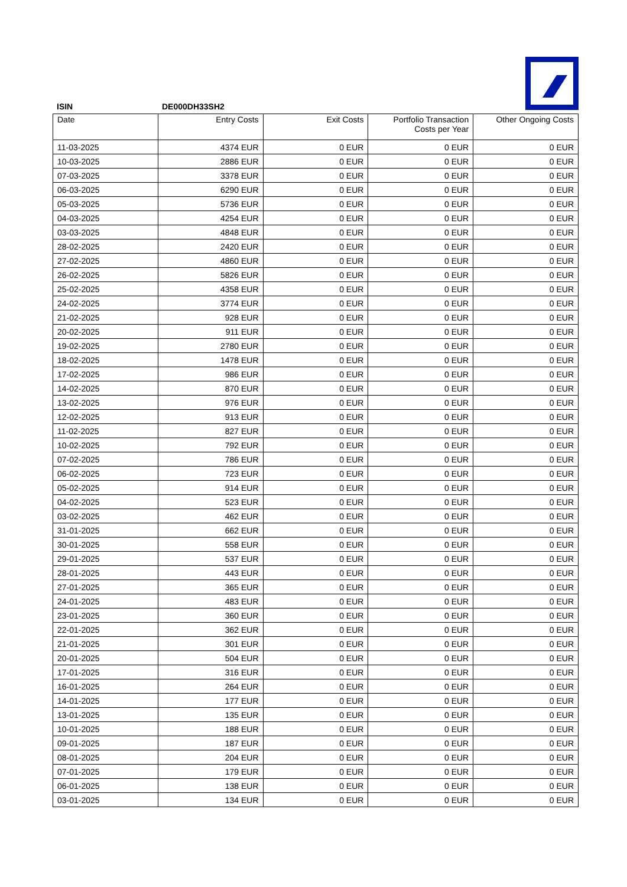ISIN DE000DH33SH2
| Date | Entry Costs | Exit Costs | Portfolio Transaction Costs per Year | Other Ongoing Costs |
| --- | --- | --- | --- | --- |
| 11-03-2025 | 4374 EUR | 0 EUR | 0 EUR | 0 EUR |
| 10-03-2025 | 2886 EUR | 0 EUR | 0 EUR | 0 EUR |
| 07-03-2025 | 3378 EUR | 0 EUR | 0 EUR | 0 EUR |
| 06-03-2025 | 6290 EUR | 0 EUR | 0 EUR | 0 EUR |
| 05-03-2025 | 5736 EUR | 0 EUR | 0 EUR | 0 EUR |
| 04-03-2025 | 4254 EUR | 0 EUR | 0 EUR | 0 EUR |
| 03-03-2025 | 4848 EUR | 0 EUR | 0 EUR | 0 EUR |
| 28-02-2025 | 2420 EUR | 0 EUR | 0 EUR | 0 EUR |
| 27-02-2025 | 4860 EUR | 0 EUR | 0 EUR | 0 EUR |
| 26-02-2025 | 5826 EUR | 0 EUR | 0 EUR | 0 EUR |
| 25-02-2025 | 4358 EUR | 0 EUR | 0 EUR | 0 EUR |
| 24-02-2025 | 3774 EUR | 0 EUR | 0 EUR | 0 EUR |
| 21-02-2025 | 928 EUR | 0 EUR | 0 EUR | 0 EUR |
| 20-02-2025 | 911 EUR | 0 EUR | 0 EUR | 0 EUR |
| 19-02-2025 | 2780 EUR | 0 EUR | 0 EUR | 0 EUR |
| 18-02-2025 | 1478 EUR | 0 EUR | 0 EUR | 0 EUR |
| 17-02-2025 | 986 EUR | 0 EUR | 0 EUR | 0 EUR |
| 14-02-2025 | 870 EUR | 0 EUR | 0 EUR | 0 EUR |
| 13-02-2025 | 976 EUR | 0 EUR | 0 EUR | 0 EUR |
| 12-02-2025 | 913 EUR | 0 EUR | 0 EUR | 0 EUR |
| 11-02-2025 | 827 EUR | 0 EUR | 0 EUR | 0 EUR |
| 10-02-2025 | 792 EUR | 0 EUR | 0 EUR | 0 EUR |
| 07-02-2025 | 786 EUR | 0 EUR | 0 EUR | 0 EUR |
| 06-02-2025 | 723 EUR | 0 EUR | 0 EUR | 0 EUR |
| 05-02-2025 | 914 EUR | 0 EUR | 0 EUR | 0 EUR |
| 04-02-2025 | 523 EUR | 0 EUR | 0 EUR | 0 EUR |
| 03-02-2025 | 462 EUR | 0 EUR | 0 EUR | 0 EUR |
| 31-01-2025 | 662 EUR | 0 EUR | 0 EUR | 0 EUR |
| 30-01-2025 | 558 EUR | 0 EUR | 0 EUR | 0 EUR |
| 29-01-2025 | 537 EUR | 0 EUR | 0 EUR | 0 EUR |
| 28-01-2025 | 443 EUR | 0 EUR | 0 EUR | 0 EUR |
| 27-01-2025 | 365 EUR | 0 EUR | 0 EUR | 0 EUR |
| 24-01-2025 | 483 EUR | 0 EUR | 0 EUR | 0 EUR |
| 23-01-2025 | 360 EUR | 0 EUR | 0 EUR | 0 EUR |
| 22-01-2025 | 362 EUR | 0 EUR | 0 EUR | 0 EUR |
| 21-01-2025 | 301 EUR | 0 EUR | 0 EUR | 0 EUR |
| 20-01-2025 | 504 EUR | 0 EUR | 0 EUR | 0 EUR |
| 17-01-2025 | 316 EUR | 0 EUR | 0 EUR | 0 EUR |
| 16-01-2025 | 264 EUR | 0 EUR | 0 EUR | 0 EUR |
| 14-01-2025 | 177 EUR | 0 EUR | 0 EUR | 0 EUR |
| 13-01-2025 | 135 EUR | 0 EUR | 0 EUR | 0 EUR |
| 10-01-2025 | 188 EUR | 0 EUR | 0 EUR | 0 EUR |
| 09-01-2025 | 187 EUR | 0 EUR | 0 EUR | 0 EUR |
| 08-01-2025 | 204 EUR | 0 EUR | 0 EUR | 0 EUR |
| 07-01-2025 | 179 EUR | 0 EUR | 0 EUR | 0 EUR |
| 06-01-2025 | 138 EUR | 0 EUR | 0 EUR | 0 EUR |
| 03-01-2025 | 134 EUR | 0 EUR | 0 EUR | 0 EUR |